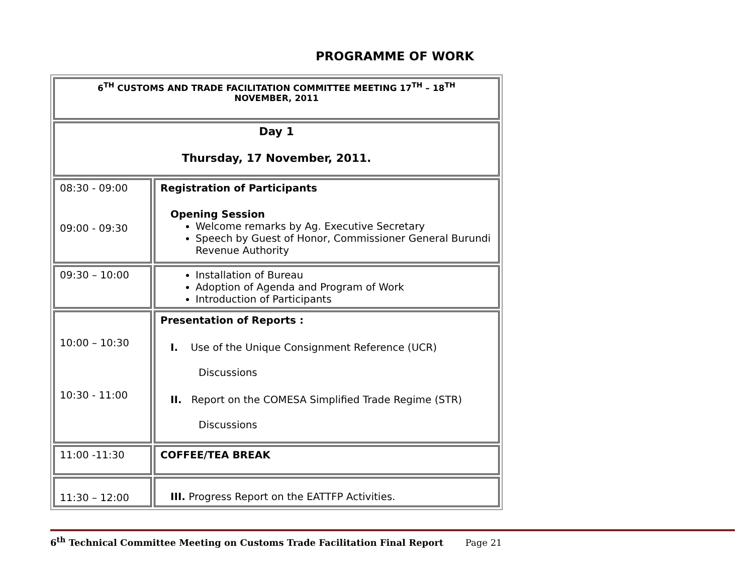PROGRAMME OF WORK
| 6<sup>TH</sup> CUSTOMS AND TRADE FACILITATION COMMITTEE MEETING 17<sup>TH</sup> – 18<sup>TH</sup> NOVEMBER, 2011 | |
| Day 1 Thursday, 17 November, 2011. | |
| 08:30 - 09:00 09:00 - 09:30 | Registration of Participants Opening Session Welcome remarks by Ag. Executive Secretary Speech by Guest of Honor, Commissioner General Burundi Revenue Authority |
| 09:30 – 10:00 | Installation of Bureau Adoption of Agenda and Program of Work Introduction of Participants |
| 10:00 – 10:30 10:30 - 11:00 | Presentation of Reports : I. Use of the Unique Consignment Reference (UCR) Discussions II. Report on the COMESA Simplified Trade Regime (STR) Discussions |
| 11:00 -11:30 | COFFEE/TEA BREAK |
| 11:30 – 12:00 | III. Progress Report on the EATTFP Activities. |
6<sup>th</sup> Technical Committee Meeting on Customs Trade Facilitation Final Report Page 21